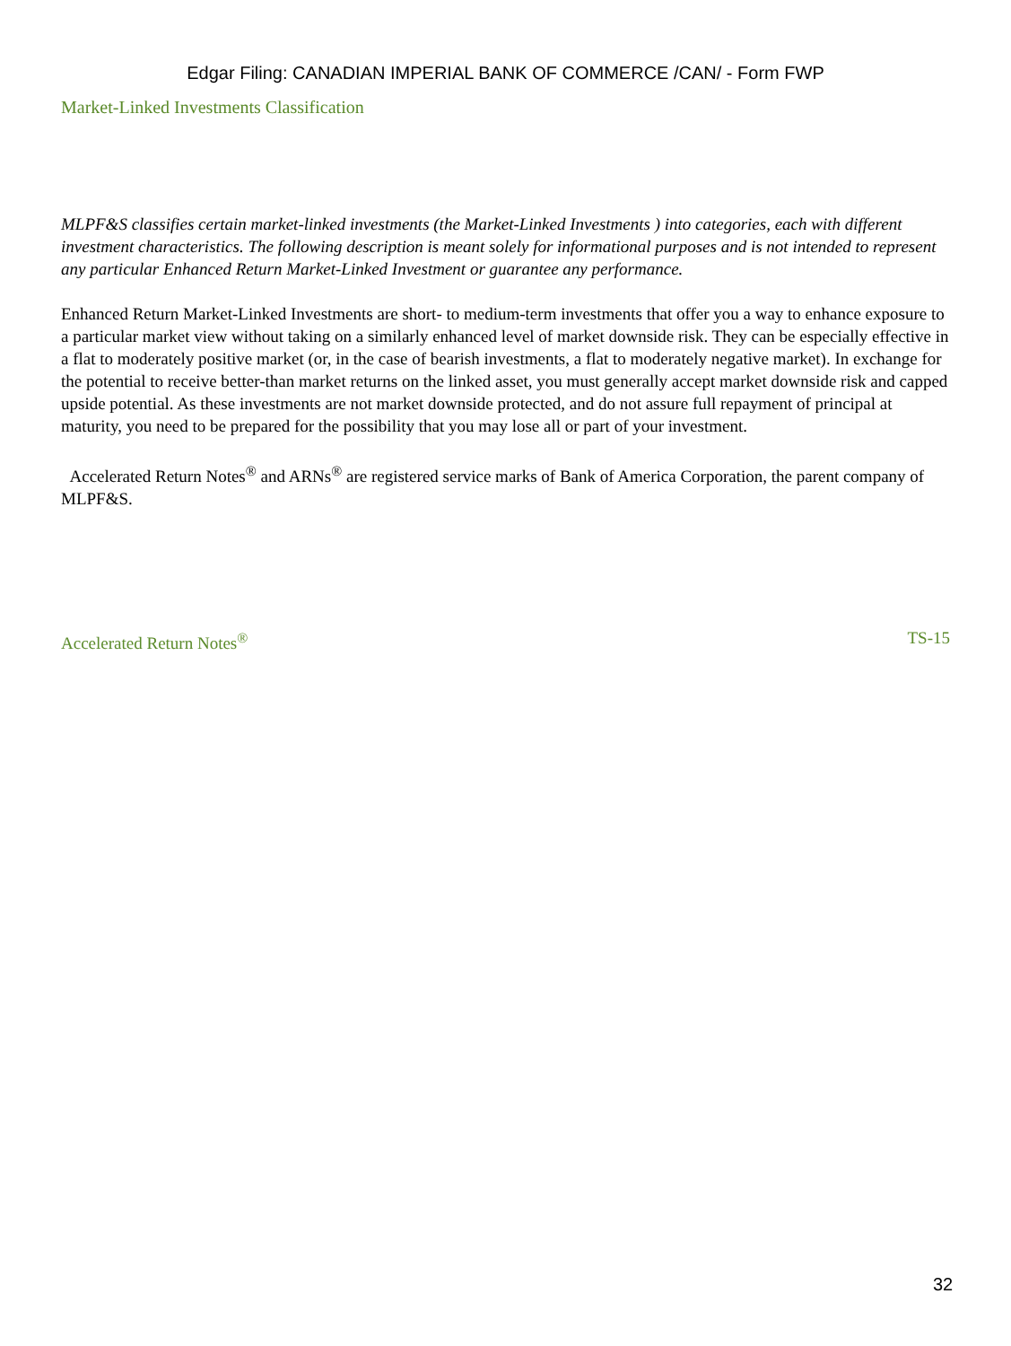Edgar Filing: CANADIAN IMPERIAL BANK OF COMMERCE /CAN/ - Form FWP
Market-Linked Investments Classification
MLPF&S classifies certain market-linked investments (the Market-Linked Investments ) into categories, each with different investment characteristics. The following description is meant solely for informational purposes and is not intended to represent any particular Enhanced Return Market-Linked Investment or guarantee any performance.
Enhanced Return Market-Linked Investments are short- to medium-term investments that offer you a way to enhance exposure to a particular market view without taking on a similarly enhanced level of market downside risk. They can be especially effective in a flat to moderately positive market (or, in the case of bearish investments, a flat to moderately negative market). In exchange for the potential to receive better-than market returns on the linked asset, you must generally accept market downside risk and capped upside potential. As these investments are not market downside protected, and do not assure full repayment of principal at maturity, you need to be prepared for the possibility that you may lose all or part of your investment.
Accelerated Return Notes<sup>®</sup> and ARNs<sup>®</sup> are registered service marks of Bank of America Corporation, the parent company of MLPF&S.
Accelerated Return Notes<sup>®</sup> TS-15
32